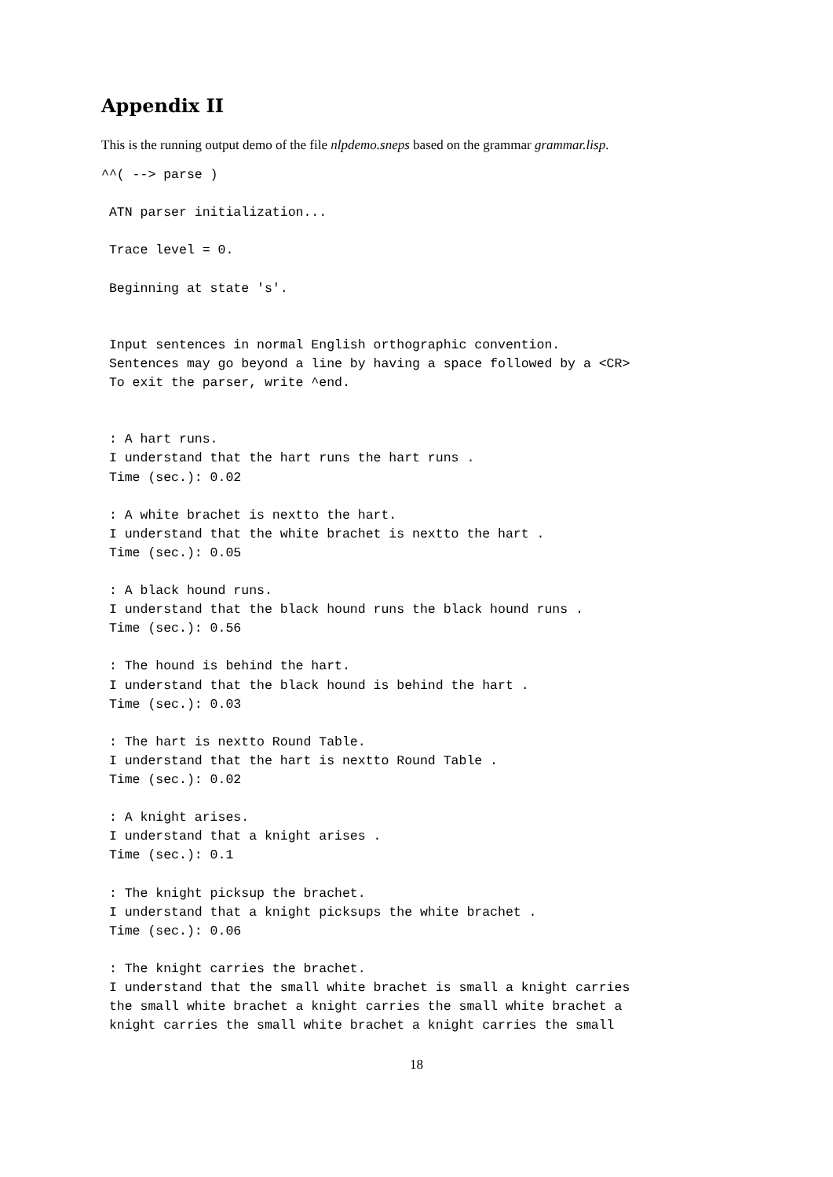Appendix II
This is the running output demo of the file nlpdemo.sneps based on the grammar grammar.lisp.
^^( --> parse )

 ATN parser initialization...

 Trace level = 0.

 Beginning at state 's'.


 Input sentences in normal English orthographic convention.
 Sentences may go beyond a line by having a space followed by a <CR>
 To exit the parser, write ^end.


 : A hart runs.
 I understand that the hart runs the hart runs .
 Time (sec.): 0.02

 : A white brachet is nextto the hart.
 I understand that the white brachet is nextto the hart .
 Time (sec.): 0.05

 : A black hound runs.
 I understand that the black hound runs the black hound runs .
 Time (sec.): 0.56

 : The hound is behind the hart.
 I understand that the black hound is behind the hart .
 Time (sec.): 0.03

 : The hart is nextto Round Table.
 I understand that the hart is nextto Round Table .
 Time (sec.): 0.02

 : A knight arises.
 I understand that a knight arises .
 Time (sec.): 0.1

 : The knight picksup the brachet.
 I understand that a knight picksups the white brachet .
 Time (sec.): 0.06

 : The knight carries the brachet.
 I understand that the small white brachet is small a knight carries
 the small white brachet a knight carries the small white brachet a
 knight carries the small white brachet a knight carries the small
18